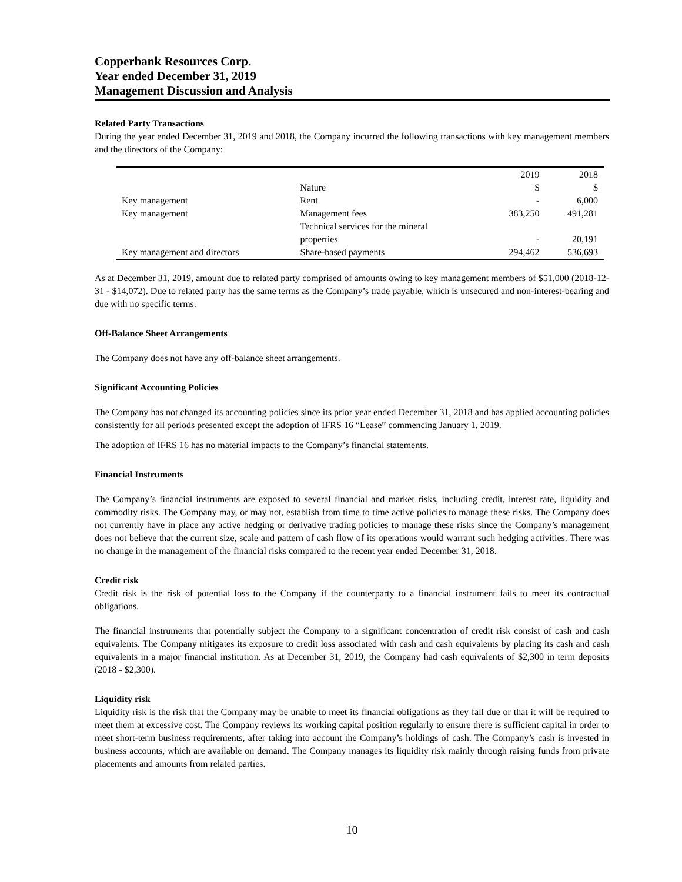Copperbank Resources Corp.
Year ended December 31, 2019
Management Discussion and Analysis
Related Party Transactions
During the year ended December 31, 2019 and 2018, the Company incurred the following transactions with key management members and the directors of the Company:
| | | 2019 | 2018 |
| --- | --- | --- | --- |
| | Nature | $ | $ |
| Key management | Rent | - | 6,000 |
| Key management | Management fees | 383,250 | 491,281 |
| | Technical services for the mineral properties | - | 20,191 |
| Key management and directors | Share-based payments | 294,462 | 536,693 |
As at December 31, 2019, amount due to related party comprised of amounts owing to key management members of $51,000 (2018-12-31 - $14,072). Due to related party has the same terms as the Company’s trade payable, which is unsecured and non-interest-bearing and due with no specific terms.
Off-Balance Sheet Arrangements
The Company does not have any off-balance sheet arrangements.
Significant Accounting Policies
The Company has not changed its accounting policies since its prior year ended December 31, 2018 and has applied accounting policies consistently for all periods presented except the adoption of IFRS 16 “Lease” commencing January 1, 2019.
The adoption of IFRS 16 has no material impacts to the Company’s financial statements.
Financial Instruments
The Company’s financial instruments are exposed to several financial and market risks, including credit, interest rate, liquidity and commodity risks. The Company may, or may not, establish from time to time active policies to manage these risks. The Company does not currently have in place any active hedging or derivative trading policies to manage these risks since the Company’s management does not believe that the current size, scale and pattern of cash flow of its operations would warrant such hedging activities. There was no change in the management of the financial risks compared to the recent year ended December 31, 2018.
Credit risk
Credit risk is the risk of potential loss to the Company if the counterparty to a financial instrument fails to meet its contractual obligations.
The financial instruments that potentially subject the Company to a significant concentration of credit risk consist of cash and cash equivalents. The Company mitigates its exposure to credit loss associated with cash and cash equivalents by placing its cash and cash equivalents in a major financial institution. As at December 31, 2019, the Company had cash equivalents of $2,300 in term deposits (2018 - $2,300).
Liquidity risk
Liquidity risk is the risk that the Company may be unable to meet its financial obligations as they fall due or that it will be required to meet them at excessive cost. The Company reviews its working capital position regularly to ensure there is sufficient capital in order to meet short-term business requirements, after taking into account the Company’s holdings of cash. The Company’s cash is invested in business accounts, which are available on demand. The Company manages its liquidity risk mainly through raising funds from private placements and amounts from related parties.
10